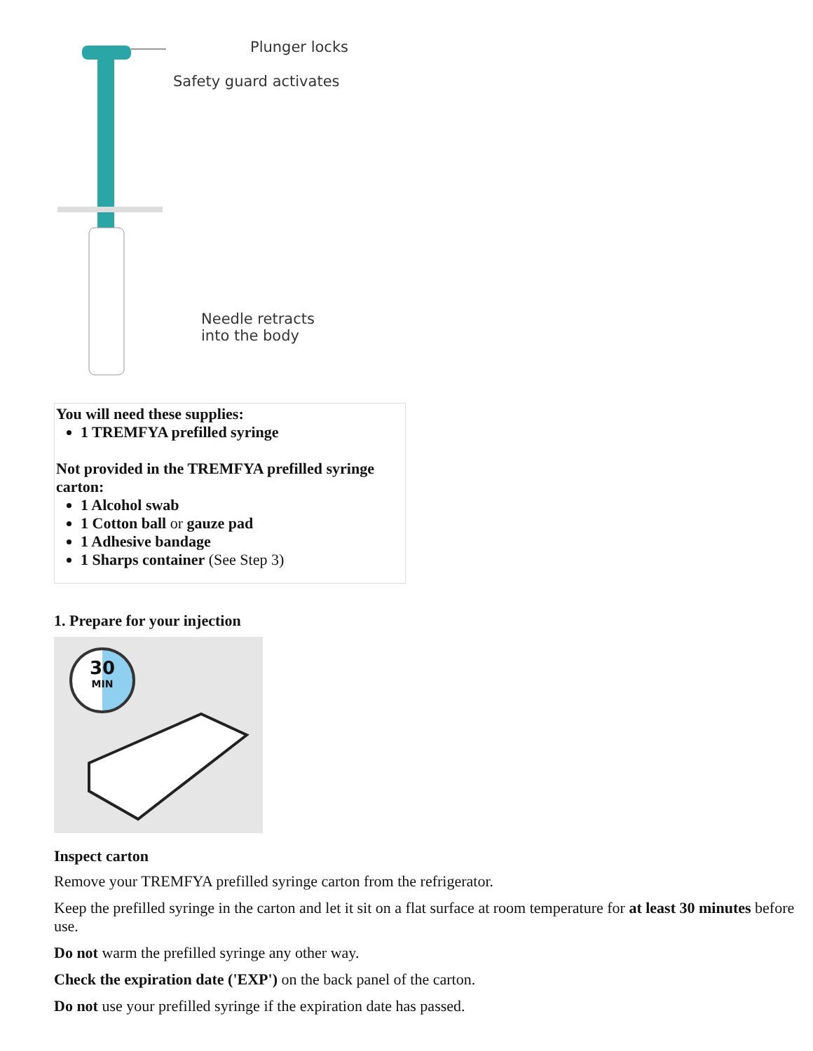Plunger locks
Safety guard activates
Needle retracts
into the body
| You will need these supplies: 1 TREMFYA prefilled syringe Not provided in the TREMFYA prefilled syringe carton: 1 Alcohol swab 1 Cotton ball or gauze pad 1 Adhesive bandage 1 Sharps container (See Step 3) |
1. Prepare for your injection
30
MIN
Inspect carton
Remove your TREMFYA prefilled syringe carton from the refrigerator.
Keep the prefilled syringe in the carton and let it sit on a flat surface at room temperature for at least 30 minutes before use.
Do not warm the prefilled syringe any other way.
Check the expiration date ('EXP') on the back panel of the carton.
Do not use your prefilled syringe if the expiration date has passed.